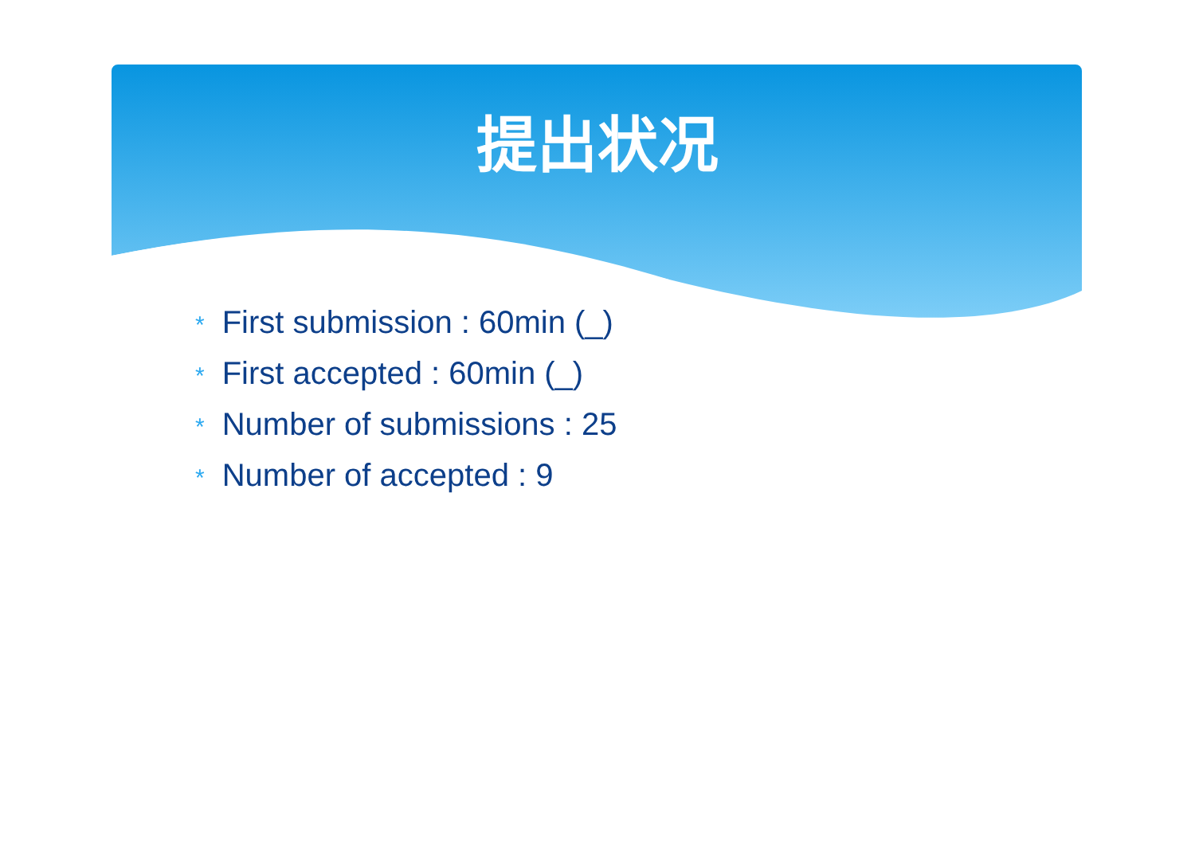提出状况
* First submission : 60min (_)
* First accepted : 60min (_)
* Number of submissions : 25
* Number of accepted : 9